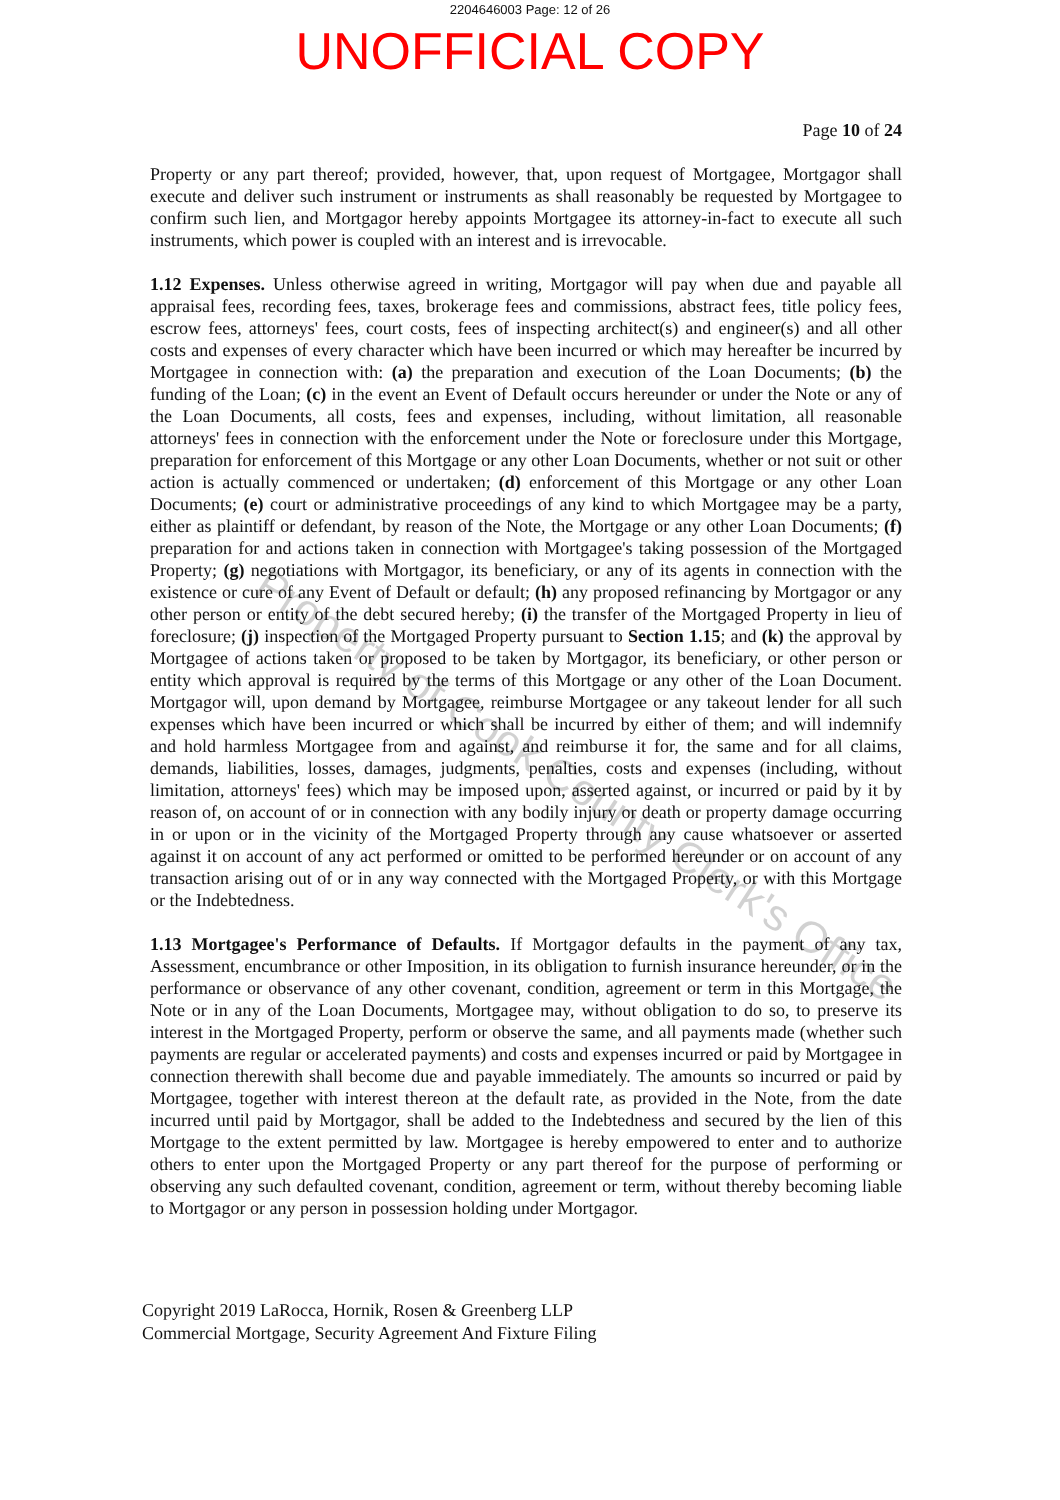2204646003 Page: 12 of 26
UNOFFICIAL COPY
Page 10 of 24
Property or any part thereof; provided, however, that, upon request of Mortgagee, Mortgagor shall execute and deliver such instrument or instruments as shall reasonably be requested by Mortgagee to confirm such lien, and Mortgagor hereby appoints Mortgagee its attorney-in-fact to execute all such instruments, which power is coupled with an interest and is irrevocable.
1.12 Expenses. Unless otherwise agreed in writing, Mortgagor will pay when due and payable all appraisal fees, recording fees, taxes, brokerage fees and commissions, abstract fees, title policy fees, escrow fees, attorneys' fees, court costs, fees of inspecting architect(s) and engineer(s) and all other costs and expenses of every character which have been incurred or which may hereafter be incurred by Mortgagee in connection with: (a) the preparation and execution of the Loan Documents; (b) the funding of the Loan; (c) in the event an Event of Default occurs hereunder or under the Note or any of the Loan Documents, all costs, fees and expenses, including, without limitation, all reasonable attorneys' fees in connection with the enforcement under the Note or foreclosure under this Mortgage, preparation for enforcement of this Mortgage or any other Loan Documents, whether or not suit or other action is actually commenced or undertaken; (d) enforcement of this Mortgage or any other Loan Documents; (e) court or administrative proceedings of any kind to which Mortgagee may be a party, either as plaintiff or defendant, by reason of the Note, the Mortgage or any other Loan Documents; (f) preparation for and actions taken in connection with Mortgagee's taking possession of the Mortgaged Property; (g) negotiations with Mortgagor, its beneficiary, or any of its agents in connection with the existence or cure of any Event of Default or default; (h) any proposed refinancing by Mortgagor or any other person or entity of the debt secured hereby; (i) the transfer of the Mortgaged Property in lieu of foreclosure; (j) inspection of the Mortgaged Property pursuant to Section 1.15; and (k) the approval by Mortgagee of actions taken or proposed to be taken by Mortgagor, its beneficiary, or other person or entity which approval is required by the terms of this Mortgage or any other of the Loan Document. Mortgagor will, upon demand by Mortgagee, reimburse Mortgagee or any takeout lender for all such expenses which have been incurred or which shall be incurred by either of them; and will indemnify and hold harmless Mortgagee from and against, and reimburse it for, the same and for all claims, demands, liabilities, losses, damages, judgments, penalties, costs and expenses (including, without limitation, attorneys' fees) which may be imposed upon, asserted against, or incurred or paid by it by reason of, on account of or in connection with any bodily injury or death or property damage occurring in or upon or in the vicinity of the Mortgaged Property through any cause whatsoever or asserted against it on account of any act performed or omitted to be performed hereunder or on account of any transaction arising out of or in any way connected with the Mortgaged Property, or with this Mortgage or the Indebtedness.
1.13 Mortgagee's Performance of Defaults. If Mortgagor defaults in the payment of any tax, Assessment, encumbrance or other Imposition, in its obligation to furnish insurance hereunder, or in the performance or observance of any other covenant, condition, agreement or term in this Mortgage, the Note or in any of the Loan Documents, Mortgagee may, without obligation to do so, to preserve its interest in the Mortgaged Property, perform or observe the same, and all payments made (whether such payments are regular or accelerated payments) and costs and expenses incurred or paid by Mortgagee in connection therewith shall become due and payable immediately. The amounts so incurred or paid by Mortgagee, together with interest thereon at the default rate, as provided in the Note, from the date incurred until paid by Mortgagor, shall be added to the Indebtedness and secured by the lien of this Mortgage to the extent permitted by law. Mortgagee is hereby empowered to enter and to authorize others to enter upon the Mortgaged Property or any part thereof for the purpose of performing or observing any such defaulted covenant, condition, agreement or term, without thereby becoming liable to Mortgagor or any person in possession holding under Mortgagor.
Copyright 2019 LaRocca, Hornik, Rosen & Greenberg LLP
Commercial Mortgage, Security Agreement And Fixture Filing
Property of Cook County Clerk's Office